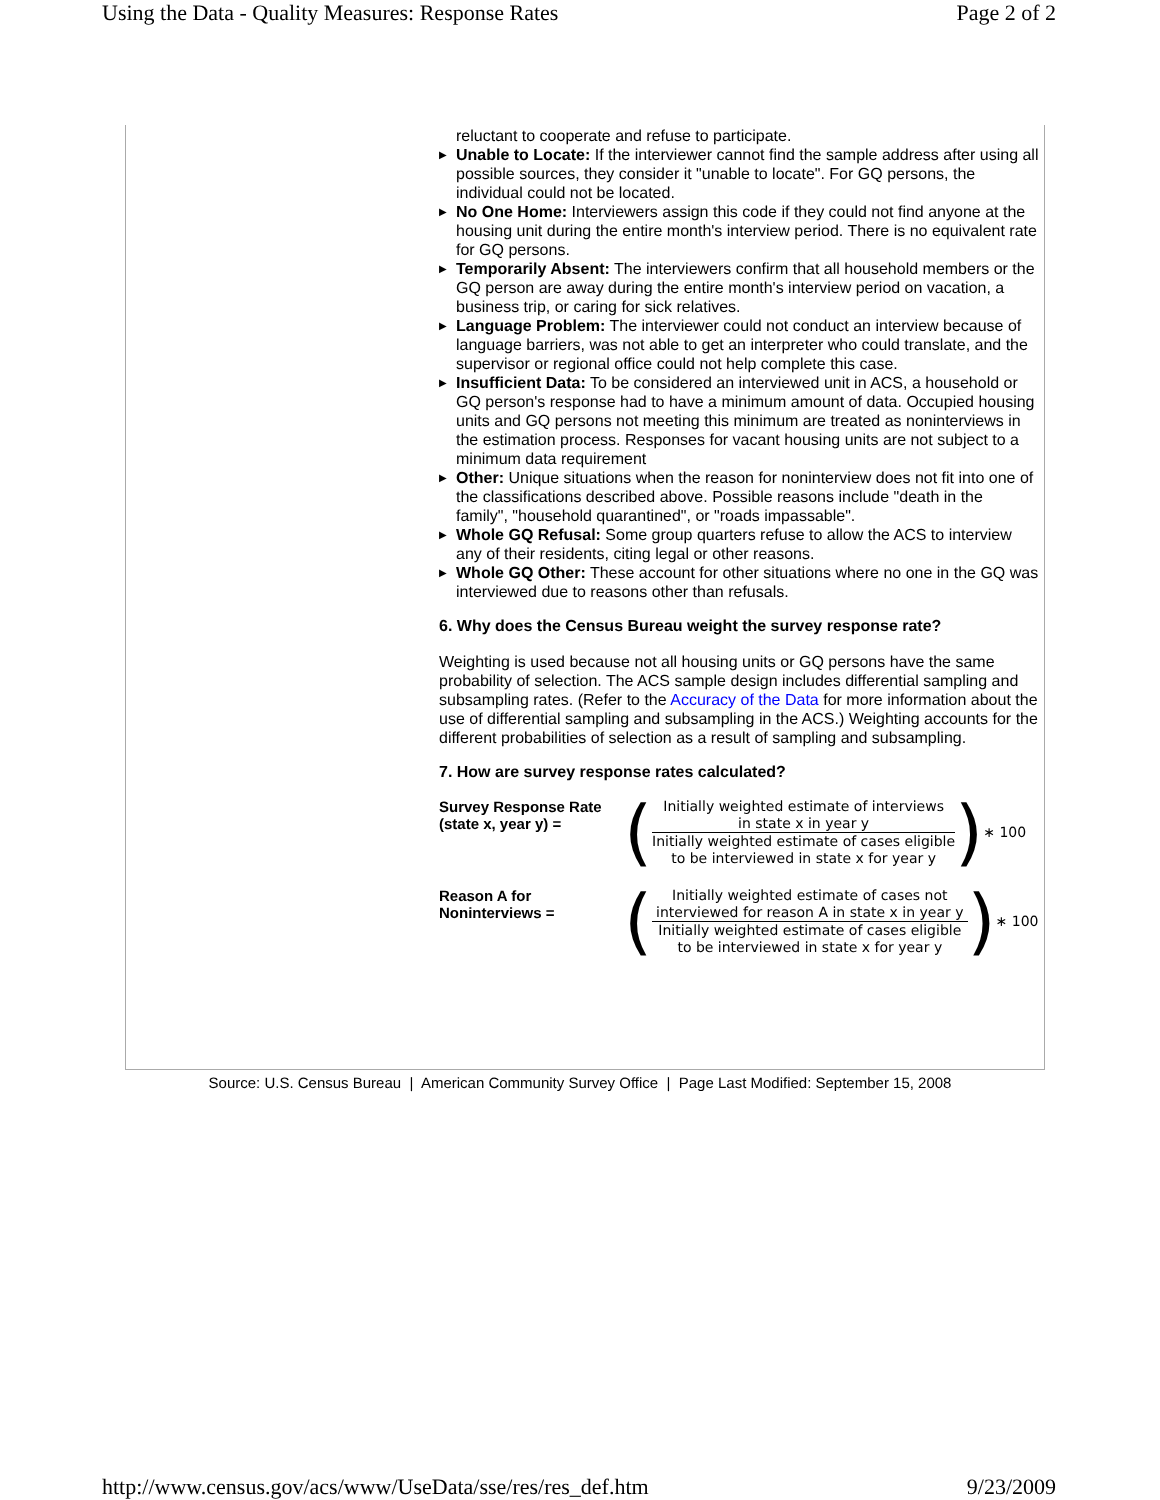Using the Data - Quality Measures: Response Rates Page 2 of 2
reluctant to cooperate and refuse to participate.
▶ Unable to Locate: If the interviewer cannot find the sample address after using all possible sources, they consider it "unable to locate". For GQ persons, the individual could not be located.
▶ No One Home: Interviewers assign this code if they could not find anyone at the housing unit during the entire month's interview period. There is no equivalent rate for GQ persons.
▶ Temporarily Absent: The interviewers confirm that all household members or the GQ person are away during the entire month's interview period on vacation, a business trip, or caring for sick relatives.
▶ Language Problem: The interviewer could not conduct an interview because of language barriers, was not able to get an interpreter who could translate, and the supervisor or regional office could not help complete this case.
▶ Insufficient Data: To be considered an interviewed unit in ACS, a household or GQ person's response had to have a minimum amount of data. Occupied housing units and GQ persons not meeting this minimum are treated as noninterviews in the estimation process. Responses for vacant housing units are not subject to a minimum data requirement
▶ Other: Unique situations when the reason for noninterview does not fit into one of the classifications described above. Possible reasons include "death in the family", "household quarantined", or "roads impassable".
▶ Whole GQ Refusal: Some group quarters refuse to allow the ACS to interview any of their residents, citing legal or other reasons.
▶ Whole GQ Other: These account for other situations where no one in the GQ was interviewed due to reasons other than refusals.
6. Why does the Census Bureau weight the survey response rate?
Weighting is used because not all housing units or GQ persons have the same probability of selection. The ACS sample design includes differential sampling and subsampling rates. (Refer to the Accuracy of the Data for more information about the use of differential sampling and subsampling in the ACS.) Weighting accounts for the different probabilities of selection as a result of sampling and subsampling.
7. How are survey response rates calculated?
Survey Response Rate (state x, year y) =
(
Initially weighted estimate of interviews
in state x in year y
Initially weighted estimate of cases eligible
to be interviewed in state x for year y
) ∗ 100
Reason A for Noninterviews =
(
Initially weighted estimate of cases not
interviewed for reason A in state x in year y
Initially weighted estimate of cases eligible
to be interviewed in state x for year y
) ∗ 100
Source: U.S. Census Bureau | American Community Survey Office | Page Last Modified: September 15, 2008
http://www.census.gov/acs/www/UseData/sse/res/res_def.htm 9/23/2009